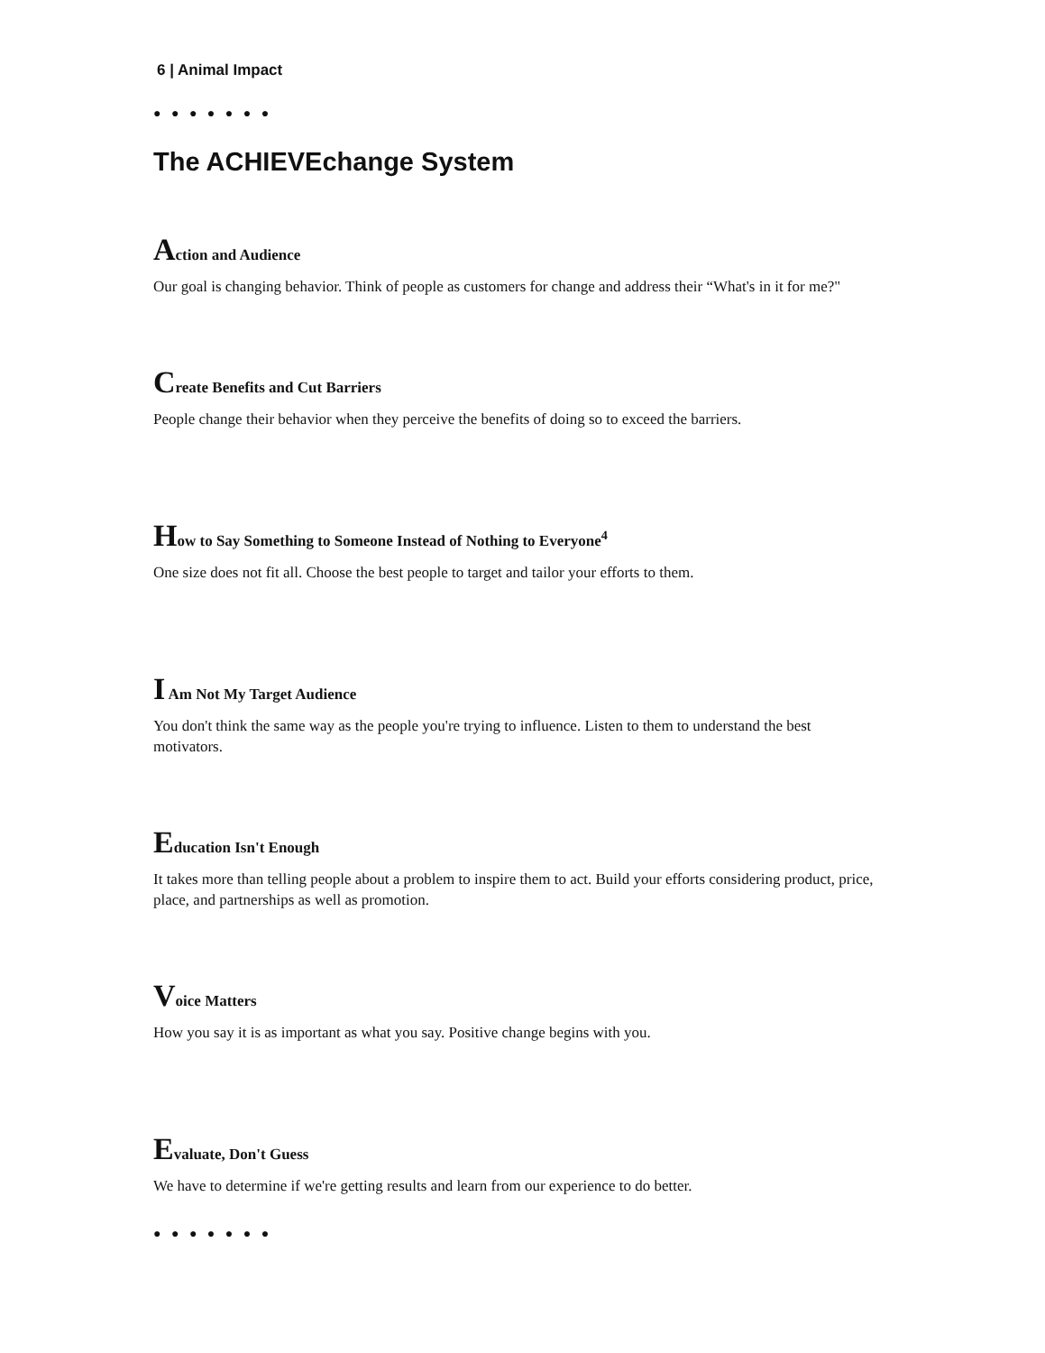6 | Animal Impact
● ● ● ● ● ● ●
The ACHIEVEchange System
Action and Audience
Our goal is changing behavior. Think of people as customers for change and address their “What's in it for me?"
Create Benefits and Cut Barriers
People change their behavior when they perceive the benefits of doing so to exceed the barriers.
How to Say Something to Someone Instead of Nothing to Everyone<sup>4</sup>
One size does not fit all. Choose the best people to target and tailor your efforts to them.
I Am Not My Target Audience
You don't think the same way as the people you're trying to influence. Listen to them to understand the best motivators.
Education Isn't Enough
It takes more than telling people about a problem to inspire them to act. Build your efforts considering product, price, place, and partnerships as well as promotion.
Voice Matters
How you say it is as important as what you say. Positive change begins with you.
Evaluate, Don't Guess
We have to determine if we're getting results and learn from our experience to do better.
● ● ● ● ● ● ●